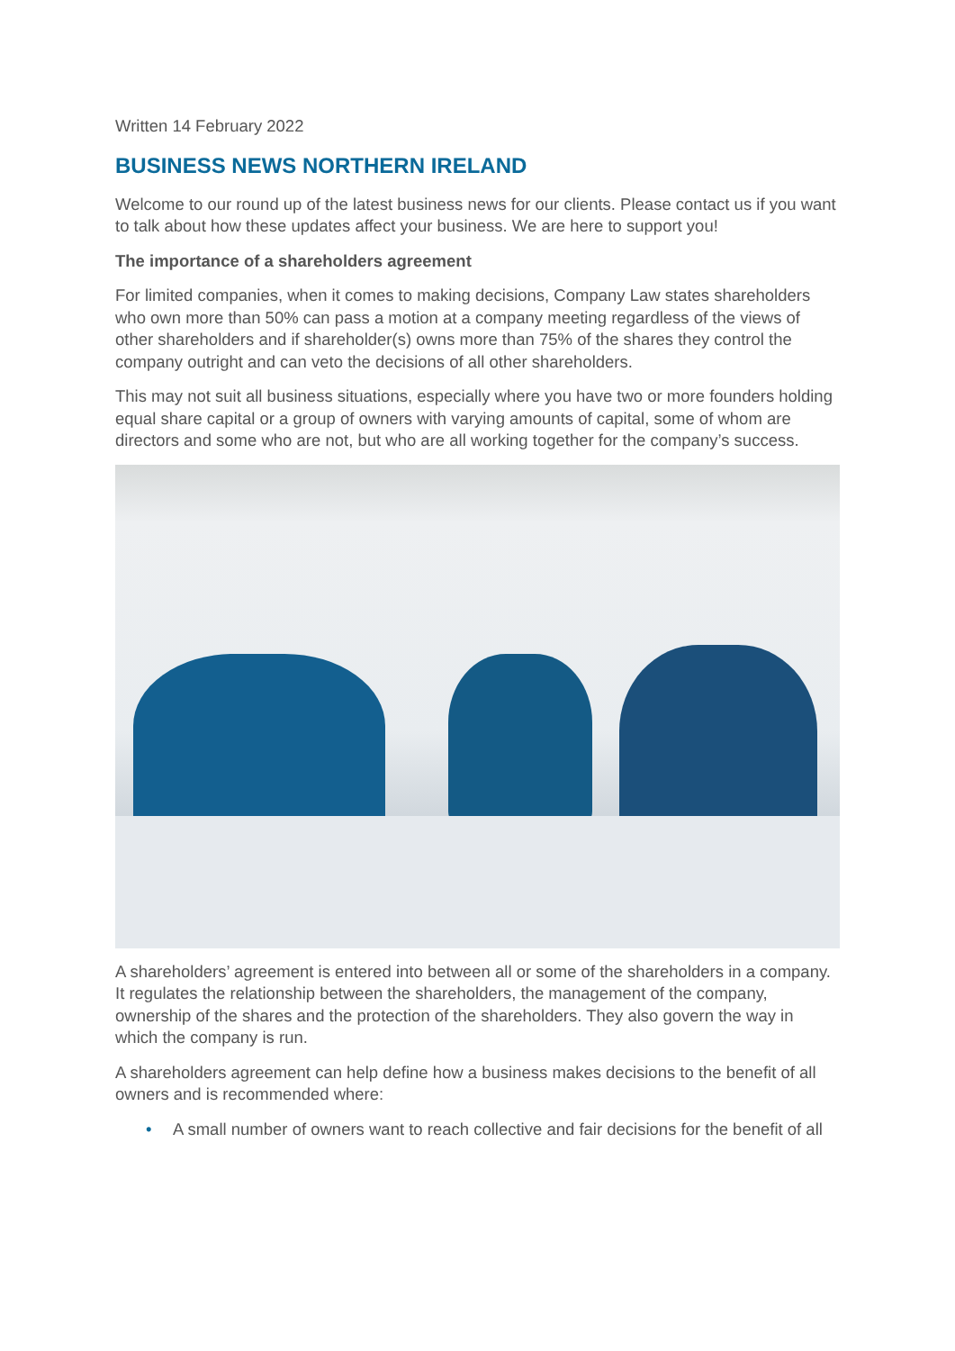Written 14 February 2022
BUSINESS NEWS NORTHERN IRELAND
Welcome to our round up of the latest business news for our clients. Please contact us if you want to talk about how these updates affect your business. We are here to support you!
The importance of a shareholders agreement
For limited companies, when it comes to making decisions, Company Law states shareholders who own more than 50% can pass a motion at a company meeting regardless of the views of other shareholders and if shareholder(s) owns more than 75% of the shares they control the company outright and can veto the decisions of all other shareholders.
This may not suit all business situations, especially where you have two or more founders holding equal share capital or a group of owners with varying amounts of capital, some of whom are directors and some who are not, but who are all working together for the company’s success.
A shareholders’ agreement is entered into between all or some of the shareholders in a company. It regulates the relationship between the shareholders, the management of the company, ownership of the shares and the protection of the shareholders. They also govern the way in which the company is run.
A shareholders agreement can help define how a business makes decisions to the benefit of all owners and is recommended where:
• A small number of owners want to reach collective and fair decisions for the benefit of all